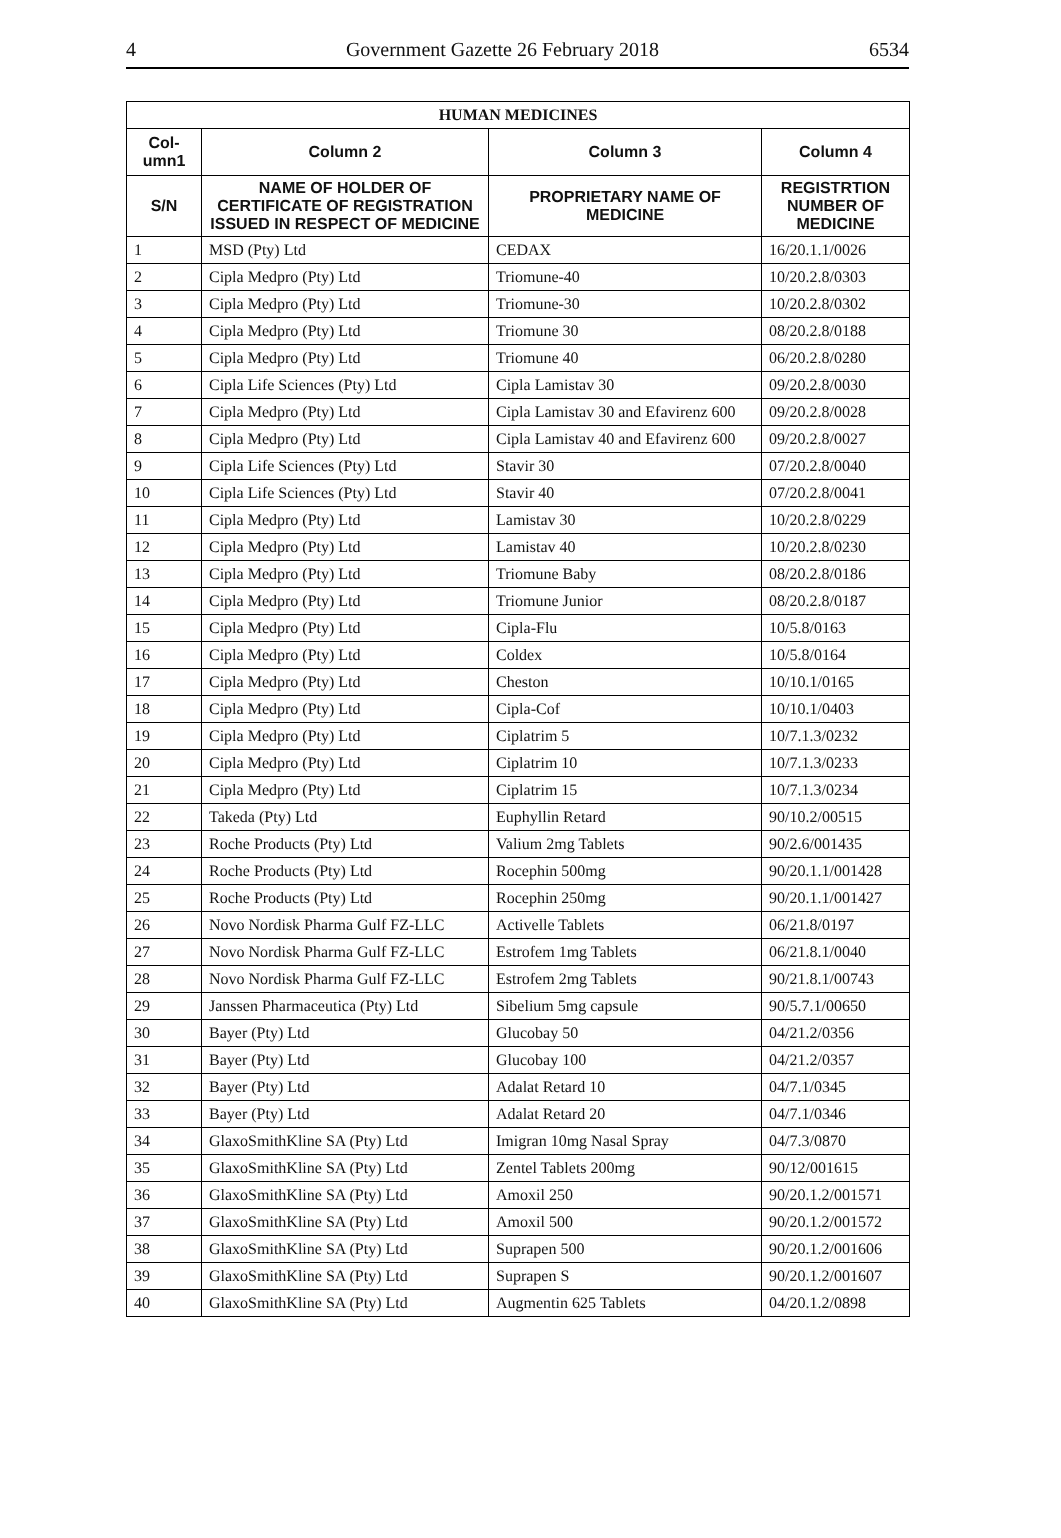4 Government Gazette 26 February 2018 6534
| HUMAN MEDICINES | | | |
| --- | --- | --- | --- |
| Col- umn1 | Column 2 | Column 3 | Column 4 |
| S/N | NAME OF HOLDER OF CERTIFICATE OF REGISTRATION ISSUED IN RESPECT OF MEDICINE | PROPRIETARY NAME OF MEDICINE | REGISTRTION NUMBER OF MEDICINE |
| 1 | MSD (Pty) Ltd | CEDAX | 16/20.1.1/0026 |
| 2 | Cipla Medpro (Pty) Ltd | Triomune-40 | 10/20.2.8/0303 |
| 3 | Cipla Medpro (Pty) Ltd | Triomune-30 | 10/20.2.8/0302 |
| 4 | Cipla Medpro (Pty) Ltd | Triomune 30 | 08/20.2.8/0188 |
| 5 | Cipla Medpro (Pty) Ltd | Triomune 40 | 06/20.2.8/0280 |
| 6 | Cipla Life Sciences (Pty) Ltd | Cipla Lamistav 30 | 09/20.2.8/0030 |
| 7 | Cipla Medpro (Pty) Ltd | Cipla Lamistav 30 and Efavirenz 600 | 09/20.2.8/0028 |
| 8 | Cipla Medpro (Pty) Ltd | Cipla Lamistav 40 and Efavirenz 600 | 09/20.2.8/0027 |
| 9 | Cipla Life Sciences (Pty) Ltd | Stavir 30 | 07/20.2.8/0040 |
| 10 | Cipla Life Sciences (Pty) Ltd | Stavir 40 | 07/20.2.8/0041 |
| 11 | Cipla Medpro (Pty) Ltd | Lamistav 30 | 10/20.2.8/0229 |
| 12 | Cipla Medpro (Pty) Ltd | Lamistav 40 | 10/20.2.8/0230 |
| 13 | Cipla Medpro (Pty) Ltd | Triomune Baby | 08/20.2.8/0186 |
| 14 | Cipla Medpro (Pty) Ltd | Triomune Junior | 08/20.2.8/0187 |
| 15 | Cipla Medpro (Pty) Ltd | Cipla-Flu | 10/5.8/0163 |
| 16 | Cipla Medpro (Pty) Ltd | Coldex | 10/5.8/0164 |
| 17 | Cipla Medpro (Pty) Ltd | Cheston | 10/10.1/0165 |
| 18 | Cipla Medpro (Pty) Ltd | Cipla-Cof | 10/10.1/0403 |
| 19 | Cipla Medpro (Pty) Ltd | Ciplatrim 5 | 10/7.1.3/0232 |
| 20 | Cipla Medpro (Pty) Ltd | Ciplatrim 10 | 10/7.1.3/0233 |
| 21 | Cipla Medpro (Pty) Ltd | Ciplatrim 15 | 10/7.1.3/0234 |
| 22 | Takeda (Pty) Ltd | Euphyllin Retard | 90/10.2/00515 |
| 23 | Roche Products (Pty) Ltd | Valium 2mg Tablets | 90/2.6/001435 |
| 24 | Roche Products (Pty) Ltd | Rocephin 500mg | 90/20.1.1/001428 |
| 25 | Roche Products (Pty) Ltd | Rocephin 250mg | 90/20.1.1/001427 |
| 26 | Novo Nordisk Pharma Gulf FZ-LLC | Activelle Tablets | 06/21.8/0197 |
| 27 | Novo Nordisk Pharma Gulf FZ-LLC | Estrofem 1mg Tablets | 06/21.8.1/0040 |
| 28 | Novo Nordisk Pharma Gulf FZ-LLC | Estrofem 2mg Tablets | 90/21.8.1/00743 |
| 29 | Janssen Pharmaceutica (Pty) Ltd | Sibelium 5mg capsule | 90/5.7.1/00650 |
| 30 | Bayer (Pty) Ltd | Glucobay 50 | 04/21.2/0356 |
| 31 | Bayer (Pty) Ltd | Glucobay 100 | 04/21.2/0357 |
| 32 | Bayer (Pty) Ltd | Adalat Retard 10 | 04/7.1/0345 |
| 33 | Bayer (Pty) Ltd | Adalat Retard 20 | 04/7.1/0346 |
| 34 | GlaxoSmithKline SA (Pty) Ltd | Imigran 10mg Nasal Spray | 04/7.3/0870 |
| 35 | GlaxoSmithKline SA (Pty) Ltd | Zentel Tablets 200mg | 90/12/001615 |
| 36 | GlaxoSmithKline SA (Pty) Ltd | Amoxil 250 | 90/20.1.2/001571 |
| 37 | GlaxoSmithKline SA (Pty) Ltd | Amoxil 500 | 90/20.1.2/001572 |
| 38 | GlaxoSmithKline SA (Pty) Ltd | Suprapen 500 | 90/20.1.2/001606 |
| 39 | GlaxoSmithKline SA (Pty) Ltd | Suprapen S | 90/20.1.2/001607 |
| 40 | GlaxoSmithKline SA (Pty) Ltd | Augmentin 625 Tablets | 04/20.1.2/0898 |